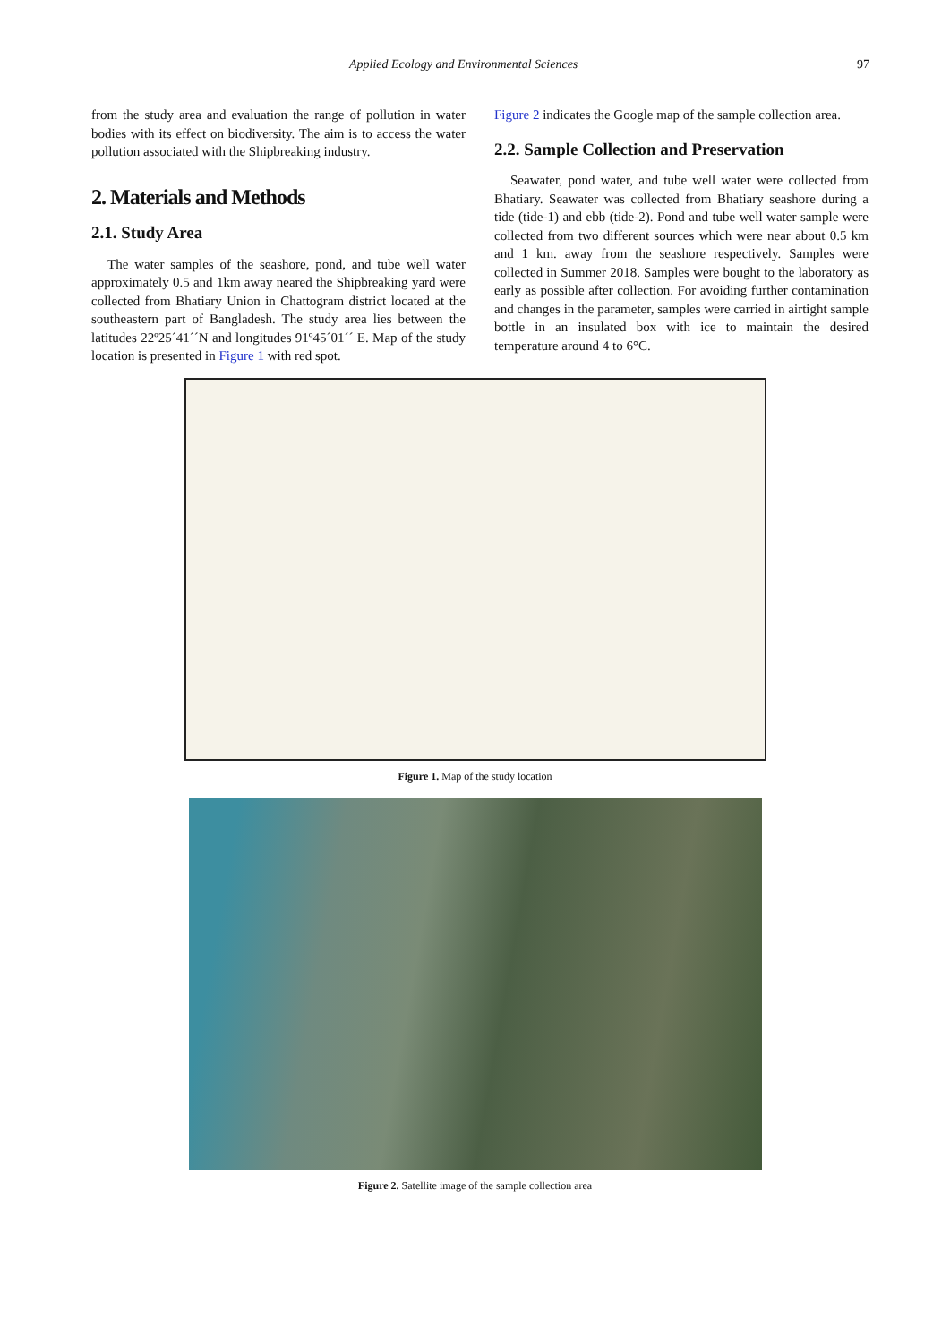Applied Ecology and Environmental Sciences 97
from the study area and evaluation the range of pollution in water bodies with its effect on biodiversity. The aim is to access the water pollution associated with the Shipbreaking industry.
2. Materials and Methods
2.1. Study Area
The water samples of the seashore, pond, and tube well water approximately 0.5 and 1km away neared the Shipbreaking yard were collected from Bhatiary Union in Chattogram district located at the southeastern part of Bangladesh. The study area lies between the latitudes 22º25´41´´N and longitudes 91º45´01´´ E. Map of the study location is presented in Figure 1 with red spot.
Figure 2 indicates the Google map of the sample collection area.
2.2. Sample Collection and Preservation
Seawater, pond water, and tube well water were collected from Bhatiary. Seawater was collected from Bhatiary seashore during a tide (tide-1) and ebb (tide-2). Pond and tube well water sample were collected from two different sources which were near about 0.5 km and 1 km. away from the seashore respectively. Samples were collected in Summer 2018. Samples were bought to the laboratory as early as possible after collection. For avoiding further contamination and changes in the parameter, samples were carried in airtight sample bottle in an insulated box with ice to maintain the desired temperature around 4 to 6°C.
Figure 1. Map of the study location
Figure 2. Satellite image of the sample collection area